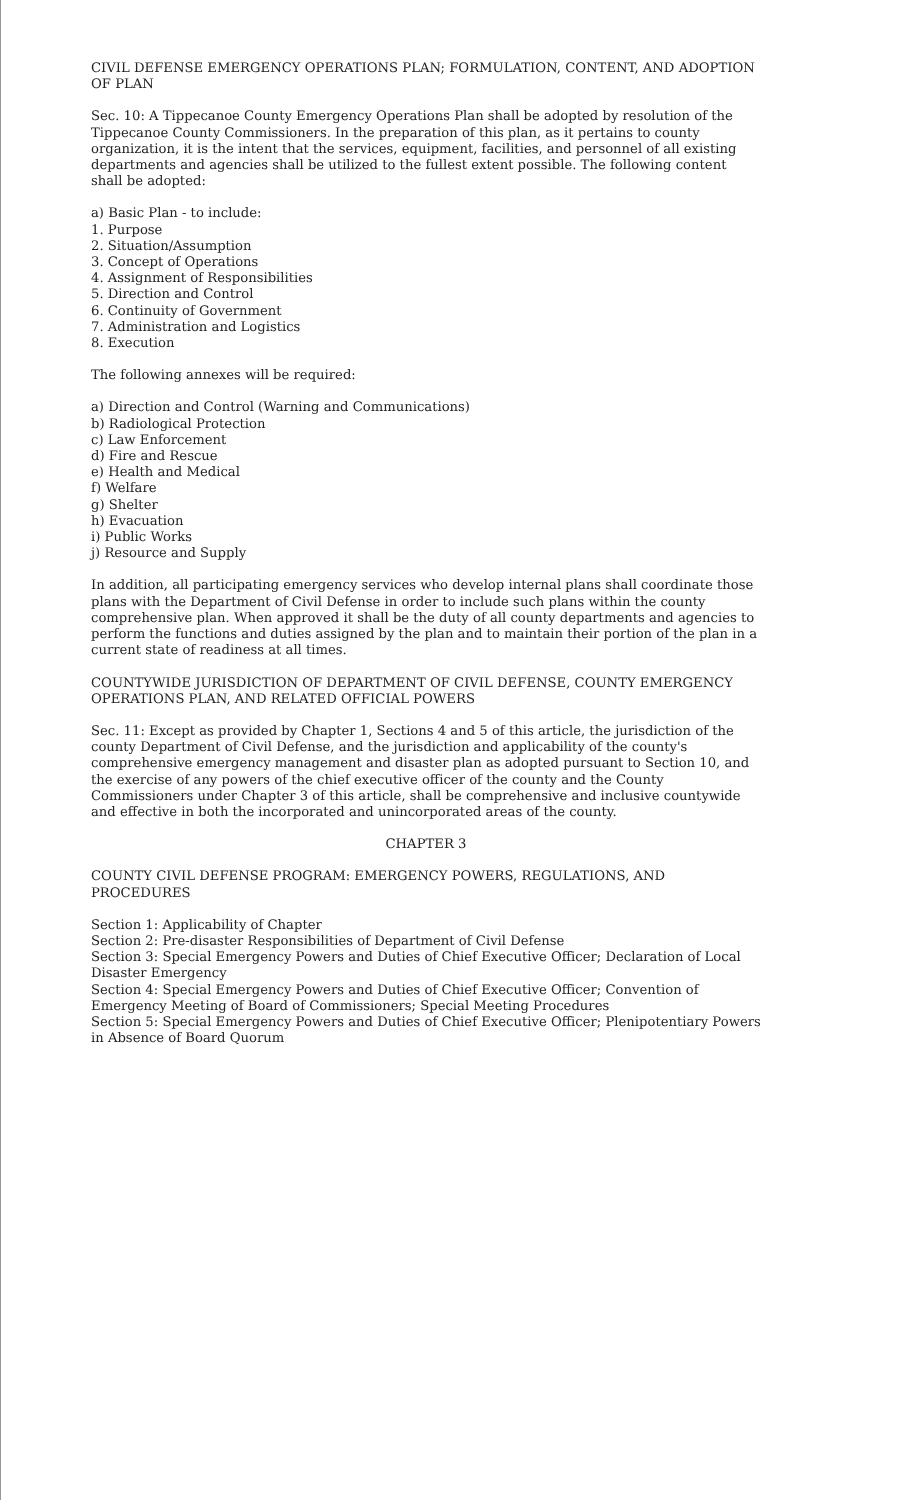CIVIL DEFENSE EMERGENCY OPERATIONS PLAN; FORMULATION, CONTENT, AND ADOPTION OF PLAN
Sec. 10: A Tippecanoe County Emergency Operations Plan shall be adopted by resolution of the Tippecanoe County Commissioners. In the preparation of this plan, as it pertains to county organization, it is the intent that the services, equipment, facilities, and personnel of all existing departments and agencies shall be utilized to the fullest extent possible. The following content shall be adopted:
a) Basic Plan - to include:
1. Purpose
2. Situation/Assumption
3. Concept of Operations
4. Assignment of Responsibilities
5. Direction and Control
6. Continuity of Government
7. Administration and Logistics
8. Execution
The following annexes will be required:
a) Direction and Control (Warning and Communications)
b) Radiological Protection
c) Law Enforcement
d) Fire and Rescue
e) Health and Medical
f) Welfare
g) Shelter
h) Evacuation
i) Public Works
j) Resource and Supply
In addition, all participating emergency services who develop internal plans shall coordinate those plans with the Department of Civil Defense in order to include such plans within the county comprehensive plan. When approved it shall be the duty of all county departments and agencies to perform the functions and duties assigned by the plan and to maintain their portion of the plan in a current state of readiness at all times.
COUNTYWIDE JURISDICTION OF DEPARTMENT OF CIVIL DEFENSE, COUNTY EMERGENCY OPERATIONS PLAN, AND RELATED OFFICIAL POWERS
Sec. 11: Except as provided by Chapter 1, Sections 4 and 5 of this article, the jurisdiction of the county Department of Civil Defense, and the jurisdiction and applicability of the county's comprehensive emergency management and disaster plan as adopted pursuant to Section 10, and the exercise of any powers of the chief executive officer of the county and the County Commissioners under Chapter 3 of this article, shall be comprehensive and inclusive countywide and effective in both the incorporated and unincorporated areas of the county.
CHAPTER 3
COUNTY CIVIL DEFENSE PROGRAM: EMERGENCY POWERS, REGULATIONS, AND PROCEDURES
Section 1: Applicability of Chapter
Section 2: Pre-disaster Responsibilities of Department of Civil Defense
Section 3: Special Emergency Powers and Duties of Chief Executive Officer; Declaration of Local Disaster Emergency
Section 4: Special Emergency Powers and Duties of Chief Executive Officer; Convention of Emergency Meeting of Board of Commissioners; Special Meeting Procedures
Section 5: Special Emergency Powers and Duties of Chief Executive Officer; Plenipotentiary Powers in Absence of Board Quorum